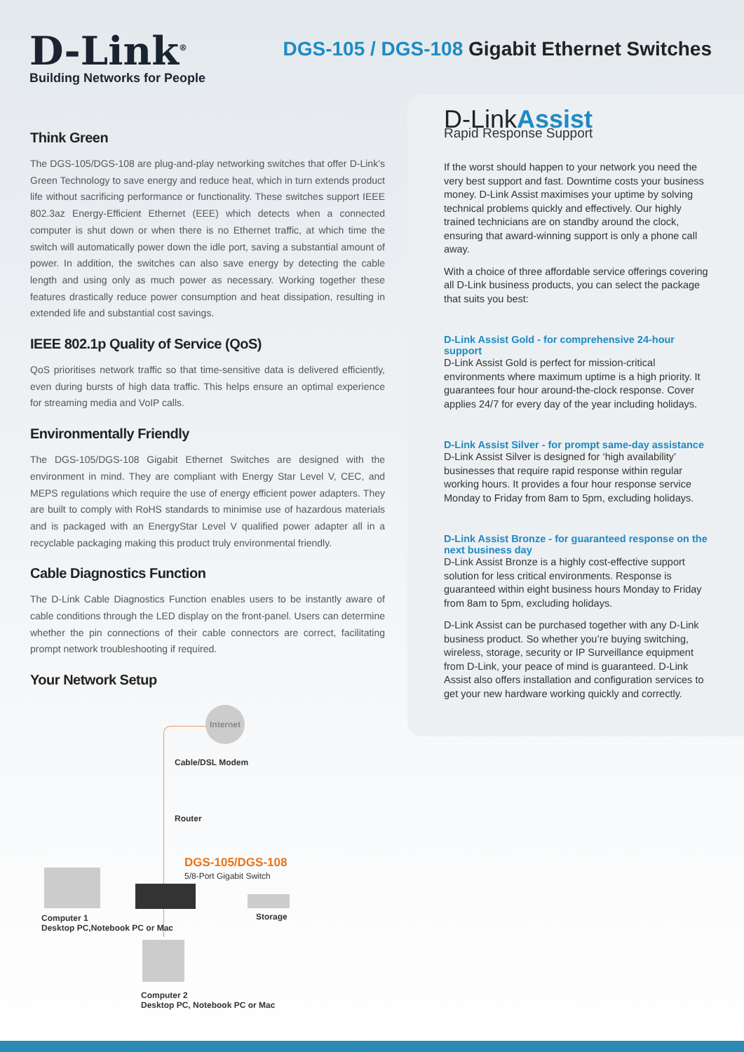D-Link<sup>®</sup>
Building Networks for People
DGS-105 / DGS-108 Gigabit Ethernet Switches
Think Green
The DGS-105/DGS-108 are plug-and-play networking switches that offer D-Link’s Green Technology to save energy and reduce heat, which in turn extends product life without sacrificing performance or functionality. These switches support IEEE 802.3az Energy-Efficient Ethernet (EEE) which detects when a connected computer is shut down or when there is no Ethernet traffic, at which time the switch will automatically power down the idle port, saving a substantial amount of power. In addition, the switches can also save energy by detecting the cable length and using only as much power as necessary. Working together these features drastically reduce power consumption and heat dissipation, resulting in extended life and substantial cost savings.
IEEE 802.1p Quality of Service (QoS)
QoS prioritises network traffic so that time-sensitive data is delivered efficiently, even during bursts of high data traffic. This helps ensure an optimal experience for streaming media and VoIP calls.
Environmentally Friendly
The DGS-105/DGS-108 Gigabit Ethernet Switches are designed with the environment in mind. They are compliant with Energy Star Level V, CEC, and MEPS regulations which require the use of energy efficient power adapters. They are built to comply with RoHS standards to minimise use of hazardous materials and is packaged with an EnergyStar Level V qualified power adapter all in a recyclable packaging making this product truly environmental friendly.
Cable Diagnostics Function
The D-Link Cable Diagnostics Function enables users to be instantly aware of cable conditions through the LED display on the front-panel. Users can determine whether the pin connections of their cable connectors are correct, facilitating prompt network troubleshooting if required.
Your Network Setup
Internet
Cable/DSL Modem
Router
DGS-105/DGS-108
5/8-Port Gigabit Switch
Storage
Computer 1
Desktop PC,Notebook PC or Mac
Computer 2
Desktop PC, Notebook PC or Mac
D-LinkAssist
Rapid Response Support
If the worst should happen to your network you need the very best support and fast. Downtime costs your business money. D-Link Assist maximises your uptime by solving technical problems quickly and effectively. Our highly trained technicians are on standby around the clock, ensuring that award-winning support is only a phone call away.
With a choice of three affordable service offerings covering all D-Link business products, you can select the package that suits you best:
D-Link Assist Gold - for comprehensive 24-hour support
D-Link Assist Gold is perfect for mission-critical environments where maximum uptime is a high priority. It guarantees four hour around-the-clock response. Cover applies 24/7 for every day of the year including holidays.
D-Link Assist Silver - for prompt same-day assistance
D-Link Assist Silver is designed for ‘high availability’ businesses that require rapid response within regular working hours. It provides a four hour response service Monday to Friday from 8am to 5pm, excluding holidays.
D-Link Assist Bronze - for guaranteed response on the next business day
D-Link Assist Bronze is a highly cost-effective support solution for less critical environments. Response is guaranteed within eight business hours Monday to Friday from 8am to 5pm, excluding holidays.
D-Link Assist can be purchased together with any D-Link business product. So whether you’re buying switching, wireless, storage, security or IP Surveillance equipment from D-Link, your peace of mind is guaranteed. D-Link Assist also offers installation and configuration services to get your new hardware working quickly and correctly.